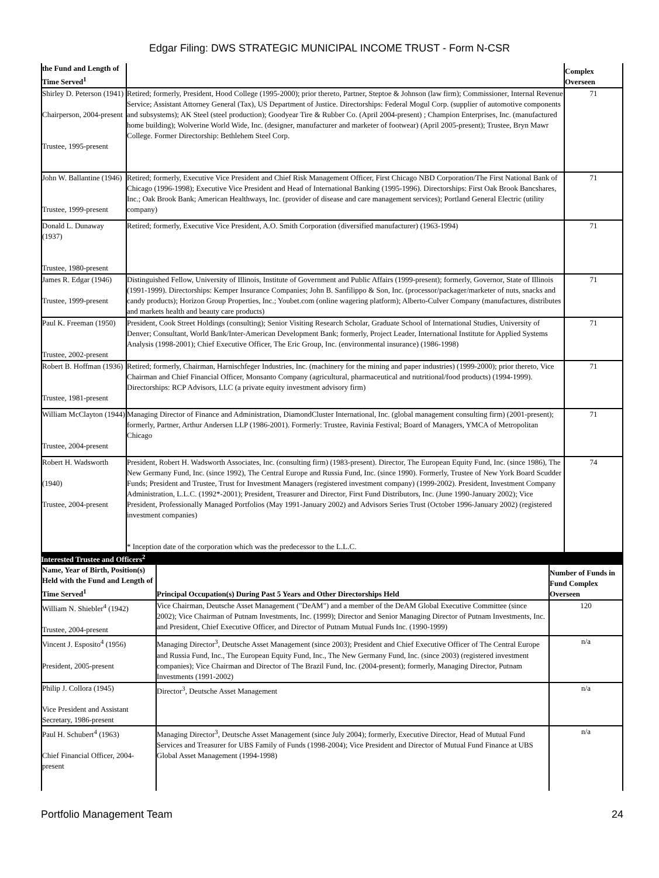Edgar Filing: DWS STRATEGIC MUNICIPAL INCOME TRUST - Form N-CSR
| the Fund and Length of Time Served<sup>1</sup> | | Complex Overseen |
| --- | --- | --- |
| Shirley D. Peterson (1941) Chairperson, 2004-present Trustee, 1995-present | Retired; formerly, President, Hood College (1995-2000); prior thereto, Partner, Steptoe & Johnson (law firm); Commissioner, Internal Revenue Service; Assistant Attorney General (Tax), US Department of Justice. Directorships: Federal Mogul Corp. (supplier of automotive components and subsystems); AK Steel (steel production); Goodyear Tire & Rubber Co. (April 2004-present) ; Champion Enterprises, Inc. (manufactured home building); Wolverine World Wide, Inc. (designer, manufacturer and marketer of footwear) (April 2005-present); Trustee, Bryn Mawr College. Former Directorship: Bethlehem Steel Corp. | 71 |
| John W. Ballantine (1946) Trustee, 1999-present | Retired; formerly, Executive Vice President and Chief Risk Management Officer, First Chicago NBD Corporation/The First National Bank of Chicago (1996-1998); Executive Vice President and Head of International Banking (1995-1996). Directorships: First Oak Brook Bancshares, Inc.; Oak Brook Bank; American Healthways, Inc. (provider of disease and care management services); Portland General Electric (utility company) | 71 |
| Donald L. Dunaway (1937) Trustee, 1980-present | Retired; formerly, Executive Vice President, A.O. Smith Corporation (diversified manufacturer) (1963-1994) | 71 |
| James R. Edgar (1946) Trustee, 1999-present | Distinguished Fellow, University of Illinois, Institute of Government and Public Affairs (1999-present); formerly, Governor, State of Illinois (1991-1999). Directorships: Kemper Insurance Companies; John B. Sanfilippo & Son, Inc. (processor/packager/marketer of nuts, snacks and candy products); Horizon Group Properties, Inc.; Youbet.com (online wagering platform); Alberto-Culver Company (manufactures, distributes and markets health and beauty care products) | 71 |
| Paul K. Freeman (1950) Trustee, 2002-present | President, Cook Street Holdings (consulting); Senior Visiting Research Scholar, Graduate School of International Studies, University of Denver; Consultant, World Bank/Inter-American Development Bank; formerly, Project Leader, International Institute for Applied Systems Analysis (1998-2001); Chief Executive Officer, The Eric Group, Inc. (environmental insurance) (1986-1998) | 71 |
| Robert B. Hoffman (1936) Trustee, 1981-present | Retired; formerly, Chairman, Harnischfeger Industries, Inc. (machinery for the mining and paper industries) (1999-2000); prior thereto, Vice Chairman and Chief Financial Officer, Monsanto Company (agricultural, pharmaceutical and nutritional/food products) (1994-1999). Directorships: RCP Advisors, LLC (a private equity investment advisory firm) | 71 |
| William McClayton (1944) Trustee, 2004-present | Managing Director of Finance and Administration, DiamondCluster International, Inc. (global management consulting firm) (2001-present); formerly, Partner, Arthur Andersen LLP (1986-2001). Formerly: Trustee, Ravinia Festival; Board of Managers, YMCA of Metropolitan Chicago | 71 |
| Robert H. Wadsworth (1940) Trustee, 2004-present | President, Robert H. Wadsworth Associates, Inc. (consulting firm) (1983-present). Director, The European Equity Fund, Inc. (since 1986), The New Germany Fund, Inc. (since 1992), The Central Europe and Russia Fund, Inc. (since 1990). Formerly, Trustee of New York Board Scudder Funds; President and Trustee, Trust for Investment Managers (registered investment company) (1999-2002). President, Investment Company Administration, L.L.C. (1992*-2001); President, Treasurer and Director, First Fund Distributors, Inc. (June 1990-January 2002); Vice President, Professionally Managed Portfolios (May 1991-January 2002) and Advisors Series Trust (October 1996-January 2002) (registered investment companies) * Inception date of the corporation which was the predecessor to the L.L.C. | 74 |
Interested Trustee and Officers<sup>2</sup>
| Name, Year of Birth, Position(s) Held with the Fund and Length of Time Served<sup>1</sup> | Principal Occupation(s) During Past 5 Years and Other Directorships Held | Number of Funds in Fund Complex Overseen |
| --- | --- | --- |
| William N. Shiebler<sup>4</sup> (1942) Trustee, 2004-present | Vice Chairman, Deutsche Asset Management ("DeAM") and a member of the DeAM Global Executive Committee (since 2002); Vice Chairman of Putnam Investments, Inc. (1999); Director and Senior Managing Director of Putnam Investments, Inc. and President, Chief Executive Officer, and Director of Putnam Mutual Funds Inc. (1990-1999) | 120 |
| Vincent J. Esposito<sup>4</sup> (1956) President, 2005-present | Managing Director<sup>3</sup>, Deutsche Asset Management (since 2003); President and Chief Executive Officer of The Central Europe and Russia Fund, Inc., The European Equity Fund, Inc., The New Germany Fund, Inc. (since 2003) (registered investment companies); Vice Chairman and Director of The Brazil Fund, Inc. (2004-present); formerly, Managing Director, Putnam Investments (1991-2002) | n/a |
| Philip J. Collora (1945) Vice President and Assistant Secretary, 1986-present | Director<sup>3</sup>, Deutsche Asset Management | n/a |
| Paul H. Schubert<sup>4</sup> (1963) Chief Financial Officer, 2004-present | Managing Director<sup>3</sup>, Deutsche Asset Management (since July 2004); formerly, Executive Director, Head of Mutual Fund Services and Treasurer for UBS Family of Funds (1998-2004); Vice President and Director of Mutual Fund Finance at UBS Global Asset Management (1994-1998) | n/a |
Portfolio Management Team 24